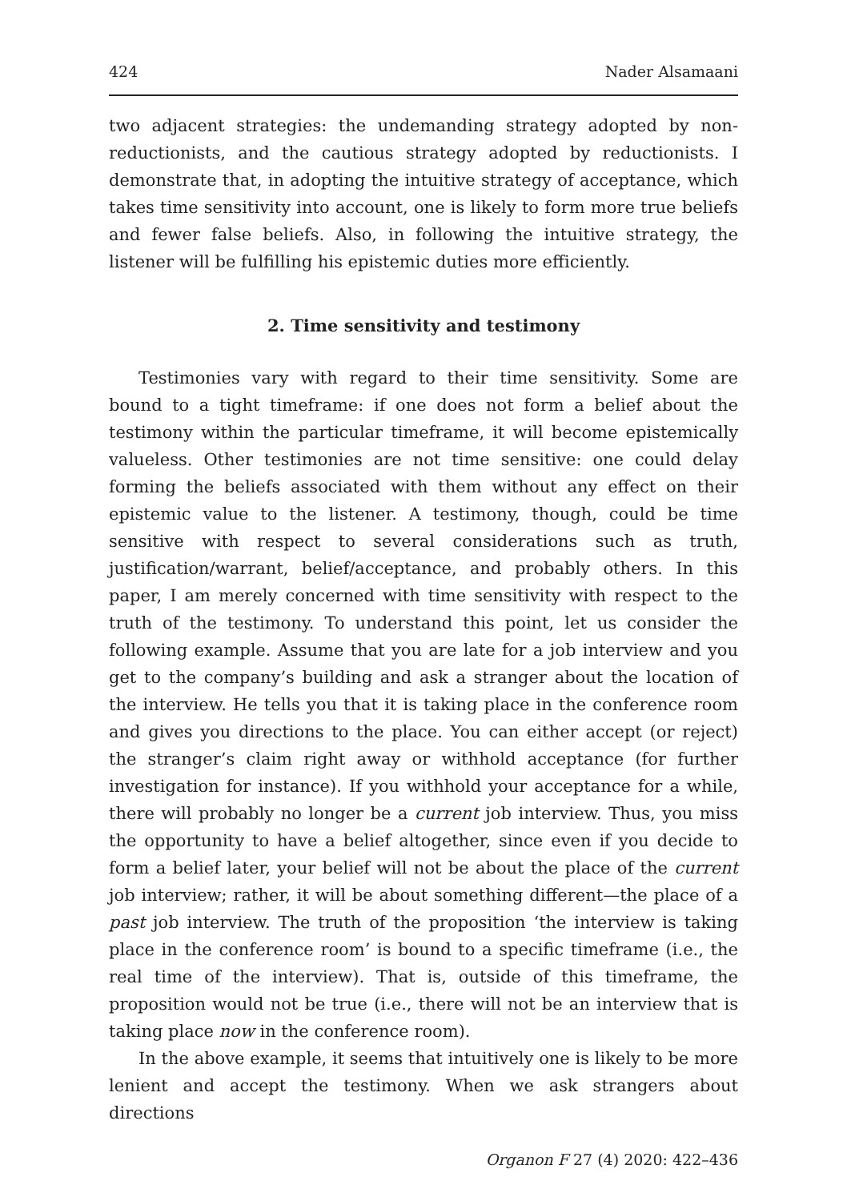424 Nader Alsamaani
two adjacent strategies: the undemanding strategy adopted by non-reductionists, and the cautious strategy adopted by reductionists. I demonstrate that, in adopting the intuitive strategy of acceptance, which takes time sensitivity into account, one is likely to form more true beliefs and fewer false beliefs. Also, in following the intuitive strategy, the listener will be fulfilling his epistemic duties more efficiently.
2. Time sensitivity and testimony
Testimonies vary with regard to their time sensitivity. Some are bound to a tight timeframe: if one does not form a belief about the testimony within the particular timeframe, it will become epistemically valueless. Other testimonies are not time sensitive: one could delay forming the beliefs associated with them without any effect on their epistemic value to the listener. A testimony, though, could be time sensitive with respect to several considerations such as truth, justification/warrant, belief/acceptance, and probably others. In this paper, I am merely concerned with time sensitivity with respect to the truth of the testimony. To understand this point, let us consider the following example. Assume that you are late for a job interview and you get to the company’s building and ask a stranger about the location of the interview. He tells you that it is taking place in the conference room and gives you directions to the place. You can either accept (or reject) the stranger’s claim right away or withhold acceptance (for further investigation for instance). If you withhold your acceptance for a while, there will probably no longer be a current job interview. Thus, you miss the opportunity to have a belief altogether, since even if you decide to form a belief later, your belief will not be about the place of the current job interview; rather, it will be about something different—the place of a past job interview. The truth of the proposition ‘the interview is taking place in the conference room’ is bound to a specific timeframe (i.e., the real time of the interview). That is, outside of this timeframe, the proposition would not be true (i.e., there will not be an interview that is taking place now in the conference room).
In the above example, it seems that intuitively one is likely to be more lenient and accept the testimony. When we ask strangers about directions
Organon F 27 (4) 2020: 422–436